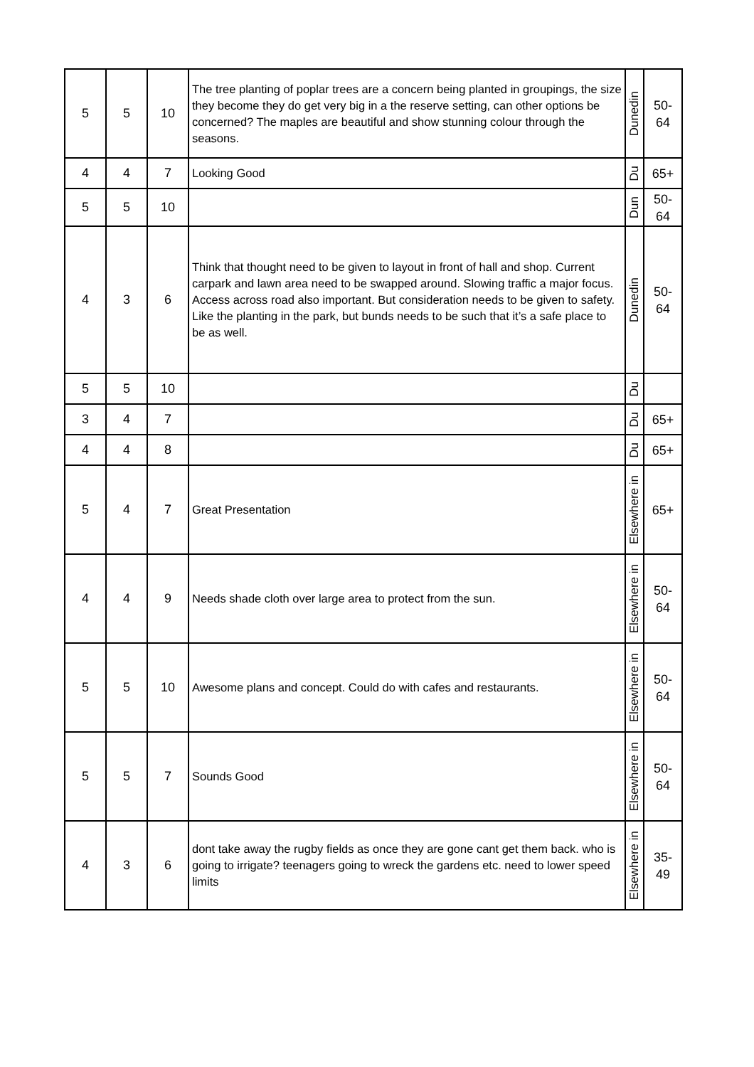| 5 | 5 | 10 | The tree planting of poplar trees are a concern being planted in groupings, the size they become they do get very big in a the reserve setting, can other options be concerned? The maples are beautiful and show stunning colour through the seasons. | Dunedin | 50- 64 |
| 4 | 4 | 7 | Looking Good | Du | 65+ |
| 5 | 5 | 10 | | Dun | 50- 64 |
| 4 | 3 | 6 | Think that thought need to be given to layout in front of hall and shop. Current carpark and lawn area need to be swapped around. Slowing traffic a major focus. Access across road also important. But consideration needs to be given to safety. Like the planting in the park, but bunds needs to be such that it’s a safe place to be as well. | Dunedin | 50- 64 |
| 5 | 5 | 10 | | Du | |
| 3 | 4 | 7 | | Du | 65+ |
| 4 | 4 | 8 | | Du | 65+ |
| 5 | 4 | 7 | Great Presentation | Elsewhere in | 65+ |
| 4 | 4 | 9 | Needs shade cloth over large area to protect from the sun. | Elsewhere in | 50- 64 |
| 5 | 5 | 10 | Awesome plans and concept. Could do with cafes and restaurants. | Elsewhere in | 50- 64 |
| 5 | 5 | 7 | Sounds Good | Elsewhere in | 50- 64 |
| 4 | 3 | 6 | dont take away the rugby fields as once they are gone cant get them back. who is going to irrigate? teenagers going to wreck the gardens etc. need to lower speed limits | Elsewhere in | 35- 49 |